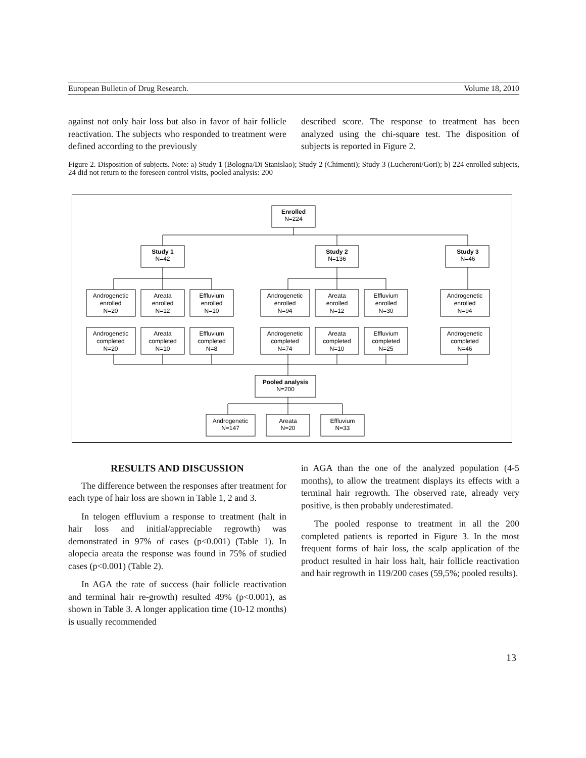European Bulletin of Drug Research. Volume 18, 2010
against not only hair loss but also in favor of hair follicle reactivation. The subjects who responded to treatment were defined according to the previously
described score. The response to treatment has been analyzed using the chi-square test. The disposition of subjects is reported in Figure 2.
Figure 2. Disposition of subjects. Note: a) Study 1 (Bologna/Di Stanislao); Study 2 (Chimenti); Study 3 (Lucheroni/Gori); b) 224 enrolled subjects, 24 did not return to the foreseen control visits, pooled analysis: 200
Enrolled
N=224
Study 1
N=42
Study 2
N=136
Study 3
N=46
Androgenetic
enrolled
N=20
Areata
enrolled
N=12
Effluvium
enrolled
N=10
Androgenetic
enrolled
N=94
Areata
enrolled
N=12
Effluvium
enrolled
N=30
Androgenetic
enrolled
N=94
Androgenetic
completed
N=20
Areata
completed
N=10
Effluvium
completed
N=8
Androgenetic
completed
N=74
Areata
completed
N=10
Effluvium
completed
N=25
Androgenetic
completed
N=46
Pooled analysis
N=200
Androgenetic
N=147
Areata
N=20
Effluvium
N=33
RESULTS AND DISCUSSION
The difference between the responses after treatment for each type of hair loss are shown in Table 1, 2 and 3.
In telogen effluvium a response to treatment (halt in hair loss and initial/appreciable regrowth) was demonstrated in 97% of cases (p<0.001) (Table 1). In alopecia areata the response was found in 75% of studied cases (p<0.001) (Table 2).
In AGA the rate of success (hair follicle reactivation and terminal hair re-growth) resulted 49% (p<0.001), as shown in Table 3. A longer application time (10-12 months) is usually recommended
in AGA than the one of the analyzed population (4-5 months), to allow the treatment displays its effects with a terminal hair regrowth. The observed rate, already very positive, is then probably underestimated.
The pooled response to treatment in all the 200 completed patients is reported in Figure 3. In the most frequent forms of hair loss, the scalp application of the product resulted in hair loss halt, hair follicle reactivation and hair regrowth in 119/200 cases (59,5%; pooled results).
13